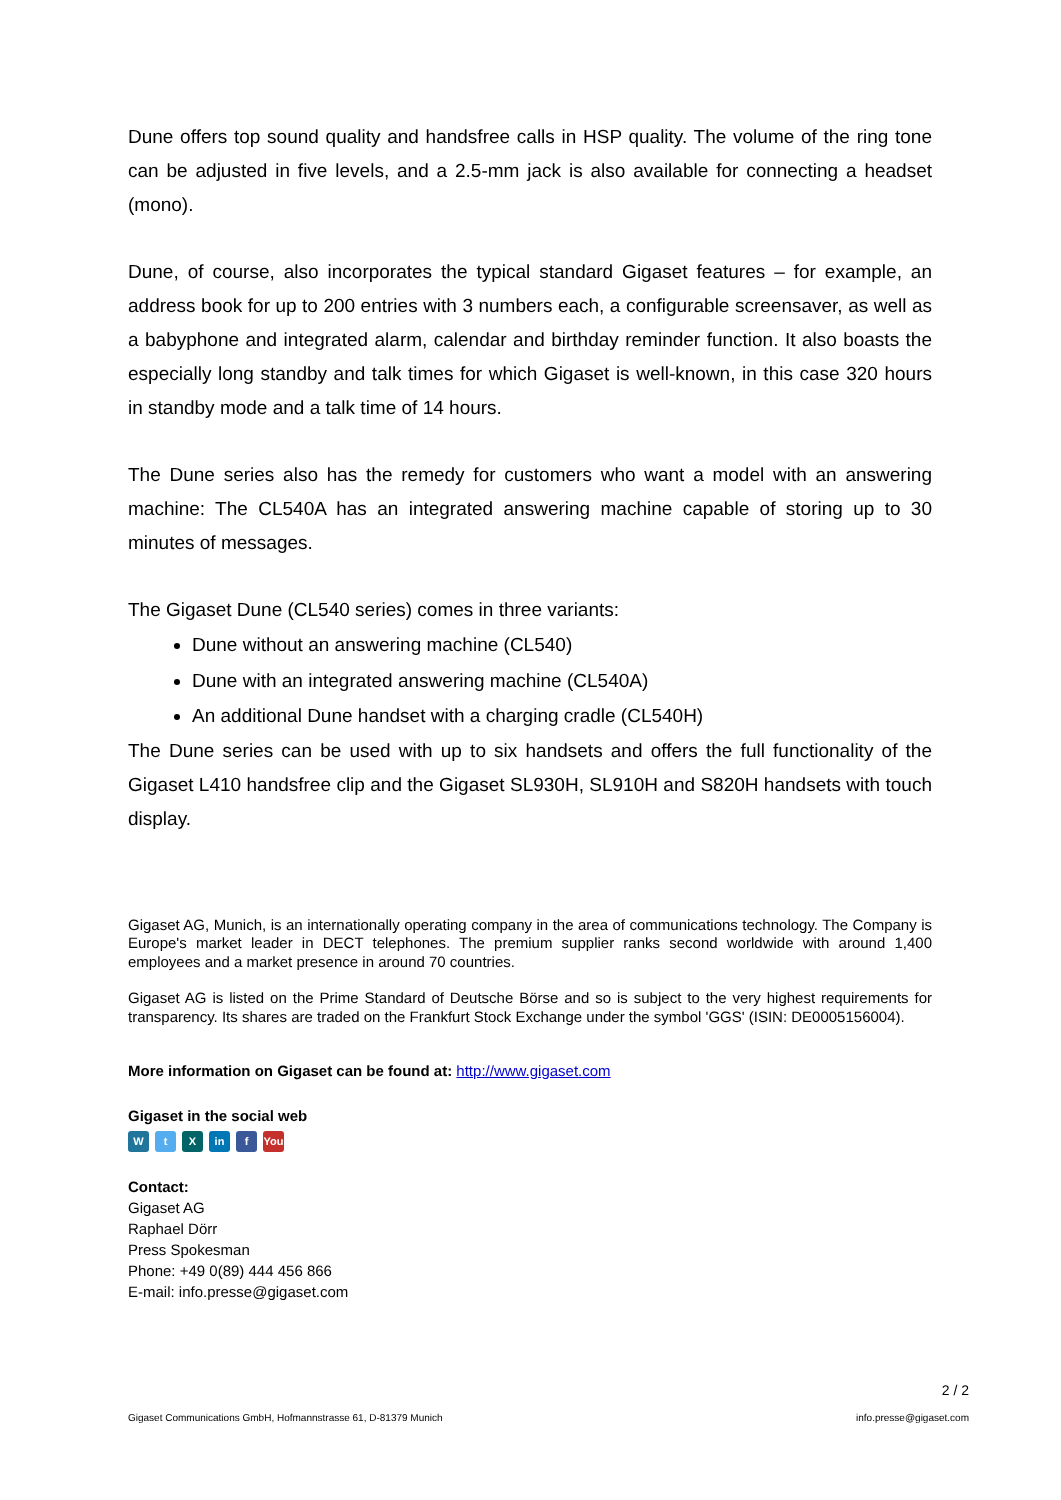Dune offers top sound quality and handsfree calls in HSP quality. The volume of the ring tone can be adjusted in five levels, and a 2.5-mm jack is also available for connecting a headset (mono).
Dune, of course, also incorporates the typical standard Gigaset features – for example, an address book for up to 200 entries with 3 numbers each, a configurable screensaver, as well as a babyphone and integrated alarm, calendar and birthday reminder function. It also boasts the especially long standby and talk times for which Gigaset is well-known, in this case 320 hours in standby mode and a talk time of 14 hours.
The Dune series also has the remedy for customers who want a model with an answering machine: The CL540A has an integrated answering machine capable of storing up to 30 minutes of messages.
The Gigaset Dune (CL540 series) comes in three variants:
Dune without an answering machine (CL540)
Dune with an integrated answering machine (CL540A)
An additional Dune handset with a charging cradle (CL540H)
The Dune series can be used with up to six handsets and offers the full functionality of the Gigaset L410 handsfree clip and the Gigaset SL930H, SL910H and S820H handsets with touch display.
Gigaset AG, Munich, is an internationally operating company in the area of communications technology. The Company is Europe's market leader in DECT telephones. The premium supplier ranks second worldwide with around 1,400 employees and a market presence in around 70 countries.
Gigaset AG is listed on the Prime Standard of Deutsche Börse and so is subject to the very highest requirements for transparency. Its shares are traded on the Frankfurt Stock Exchange under the symbol 'GGS' (ISIN: DE0005156004).
More information on Gigaset can be found at: http://www.gigaset.com
Gigaset in the social web
Wt X in f You
Contact:
Gigaset AG
Raphael Dörr
Press Spokesman
Phone: +49 0(89) 444 456 866
E-mail: info.presse@gigaset.com
2 / 2
Gigaset Communications GmbH, Hofmannstrasse 61, D-81379 Munich info.presse@gigaset.com